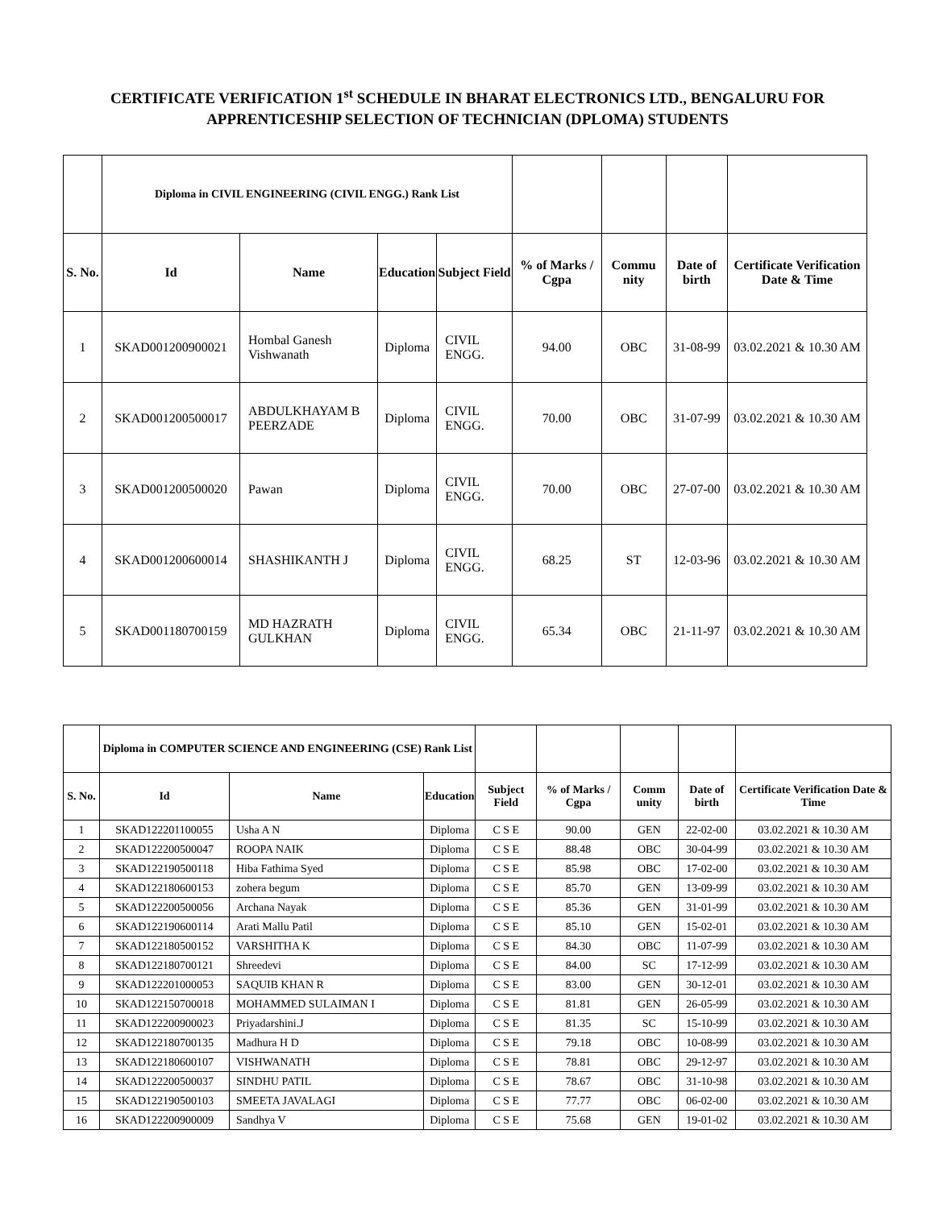CERTIFICATE VERIFICATION 1<sup>st</sup> SCHEDULE IN BHARAT ELECTRONICS LTD., BENGALURU FOR APPRENTICESHIP SELECTION OF TECHNICIAN (DPLOMA) STUDENTS
| | Diploma in CIVIL ENGINEERING (CIVIL ENGG.) Rank List | | | | | | | |
| --- | --- | --- | --- | --- | --- | --- | --- | --- |
| S. No. | Id | Name | Education | Subject Field | % of Marks / Cgpa | Commu nity | Date of birth | Certificate Verification Date & Time |
| 1 | SKAD001200900021 | Hombal Ganesh Vishwanath | Diploma | CIVIL ENGG. | 94.00 | OBC | 31-08-99 | 03.02.2021 & 10.30 AM |
| 2 | SKAD001200500017 | ABDULKHAYAM B PEERZADE | Diploma | CIVIL ENGG. | 70.00 | OBC | 31-07-99 | 03.02.2021 & 10.30 AM |
| 3 | SKAD001200500020 | Pawan | Diploma | CIVIL ENGG. | 70.00 | OBC | 27-07-00 | 03.02.2021 & 10.30 AM |
| 4 | SKAD001200600014 | SHASHIKANTH J | Diploma | CIVIL ENGG. | 68.25 | ST | 12-03-96 | 03.02.2021 & 10.30 AM |
| 5 | SKAD001180700159 | MD HAZRATH GULKHAN | Diploma | CIVIL ENGG. | 65.34 | OBC | 21-11-97 | 03.02.2021 & 10.30 AM |
| | Diploma in COMPUTER SCIENCE AND ENGINEERING (CSE) Rank List | | | | | | | |
| --- | --- | --- | --- | --- | --- | --- | --- | --- |
| S. No. | Id | Name | Education | Subject Field | % of Marks / Cgpa | Comm unity | Date of birth | Certificate Verification Date & Time |
| 1 | SKAD122201100055 | Usha A N | Diploma | C S E | 90.00 | GEN | 22-02-00 | 03.02.2021 & 10.30 AM |
| 2 | SKAD122200500047 | ROOPA NAIK | Diploma | C S E | 88.48 | OBC | 30-04-99 | 03.02.2021 & 10.30 AM |
| 3 | SKAD122190500118 | Hiba Fathima Syed | Diploma | C S E | 85.98 | OBC | 17-02-00 | 03.02.2021 & 10.30 AM |
| 4 | SKAD122180600153 | zohera begum | Diploma | C S E | 85.70 | GEN | 13-09-99 | 03.02.2021 & 10.30 AM |
| 5 | SKAD122200500056 | Archana Nayak | Diploma | C S E | 85.36 | GEN | 31-01-99 | 03.02.2021 & 10.30 AM |
| 6 | SKAD122190600114 | Arati Mallu Patil | Diploma | C S E | 85.10 | GEN | 15-02-01 | 03.02.2021 & 10.30 AM |
| 7 | SKAD122180500152 | VARSHITHA K | Diploma | C S E | 84.30 | OBC | 11-07-99 | 03.02.2021 & 10.30 AM |
| 8 | SKAD122180700121 | Shreedevi | Diploma | C S E | 84.00 | SC | 17-12-99 | 03.02.2021 & 10.30 AM |
| 9 | SKAD122201000053 | SAQUIB KHAN R | Diploma | C S E | 83.00 | GEN | 30-12-01 | 03.02.2021 & 10.30 AM |
| 10 | SKAD122150700018 | MOHAMMED SULAIMAN I | Diploma | C S E | 81.81 | GEN | 26-05-99 | 03.02.2021 & 10.30 AM |
| 11 | SKAD122200900023 | Priyadarshini.J | Diploma | C S E | 81.35 | SC | 15-10-99 | 03.02.2021 & 10.30 AM |
| 12 | SKAD122180700135 | Madhura H D | Diploma | C S E | 79.18 | OBC | 10-08-99 | 03.02.2021 & 10.30 AM |
| 13 | SKAD122180600107 | VISHWANATH | Diploma | C S E | 78.81 | OBC | 29-12-97 | 03.02.2021 & 10.30 AM |
| 14 | SKAD122200500037 | SINDHU PATIL | Diploma | C S E | 78.67 | OBC | 31-10-98 | 03.02.2021 & 10.30 AM |
| 15 | SKAD122190500103 | SMEETA JAVALAGI | Diploma | C S E | 77.77 | OBC | 06-02-00 | 03.02.2021 & 10.30 AM |
| 16 | SKAD122200900009 | Sandhya V | Diploma | C S E | 75.68 | GEN | 19-01-02 | 03.02.2021 & 10.30 AM |